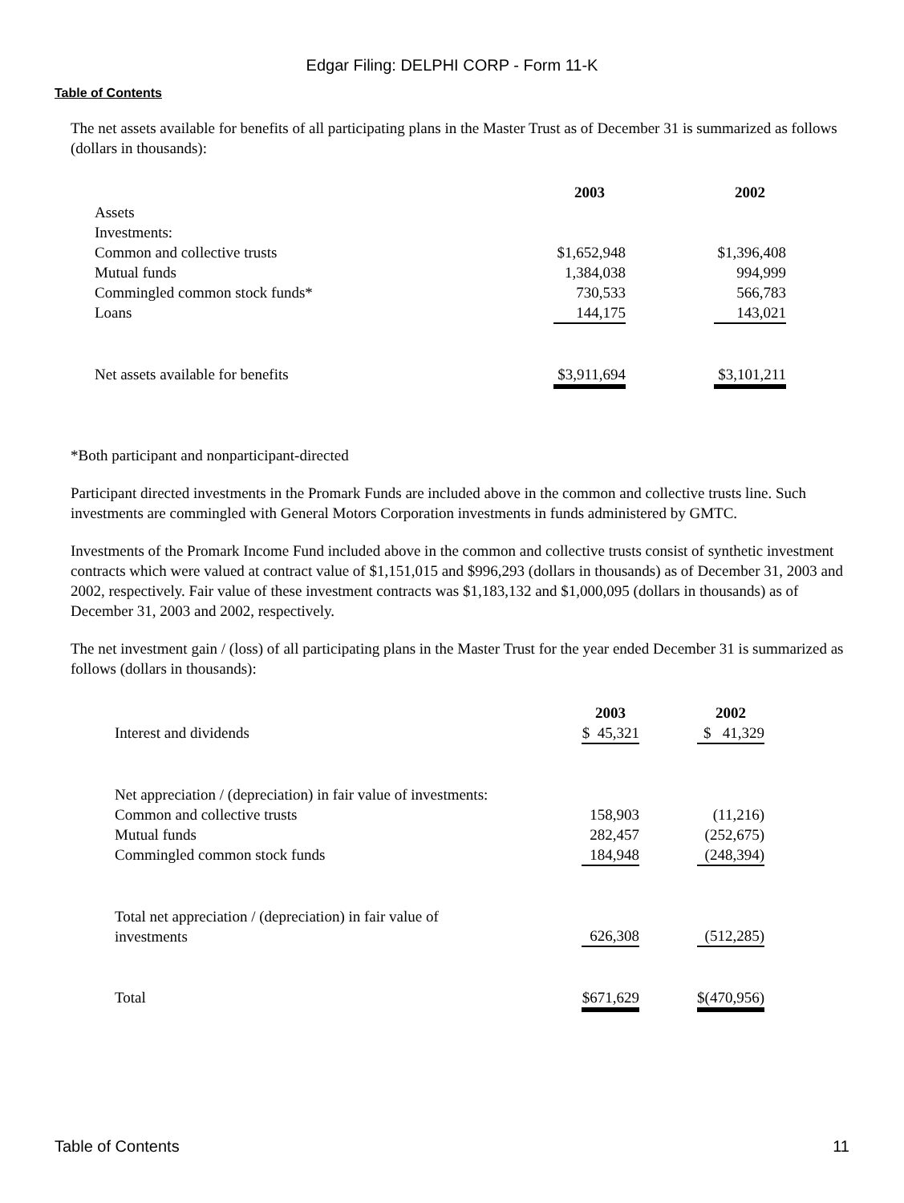Edgar Filing: DELPHI CORP - Form 11-K
Table of Contents
The net assets available for benefits of all participating plans in the Master Trust as of December 31 is summarized as follows (dollars in thousands):
| | 2003 | | 2002 |
| --- | --- | --- | --- |
| Assets | | | |
| Investments: | | | |
| Common and collective trusts | $1,652,948 | | $1,396,408 |
| Mutual funds | 1,384,038 | | 994,999 |
| Commingled common stock funds* | 730,533 | | 566,783 |
| Loans | 144,175 | | 143,021 |
| Net assets available for benefits | $3,911,694 | | $3,101,211 |
*Both participant and nonparticipant-directed
Participant directed investments in the Promark Funds are included above in the common and collective trusts line. Such investments are commingled with General Motors Corporation investments in funds administered by GMTC.
Investments of the Promark Income Fund included above in the common and collective trusts consist of synthetic investment contracts which were valued at contract value of $1,151,015 and $996,293 (dollars in thousands) as of December 31, 2003 and 2002, respectively. Fair value of these investment contracts was $1,183,132 and $1,000,095 (dollars in thousands) as of December 31, 2003 and 2002, respectively.
The net investment gain / (loss) of all participating plans in the Master Trust for the year ended December 31 is summarized as follows (dollars in thousands):
| | 2003 | | 2002 |
| --- | --- | --- | --- |
| Interest and dividends | $ 45,321 | | $ 41,329 |
| Net appreciation / (depreciation) in fair value of investments: | | | |
| Common and collective trusts | 158,903 | | (11,216) |
| Mutual funds | 282,457 | | (252,675) |
| Commingled common stock funds | 184,948 | | (248,394) |
| Total net appreciation / (depreciation) in fair value of investments | 626,308 | | (512,285) |
| Total | $671,629 | | $(470,956) |
Table of Contents 11